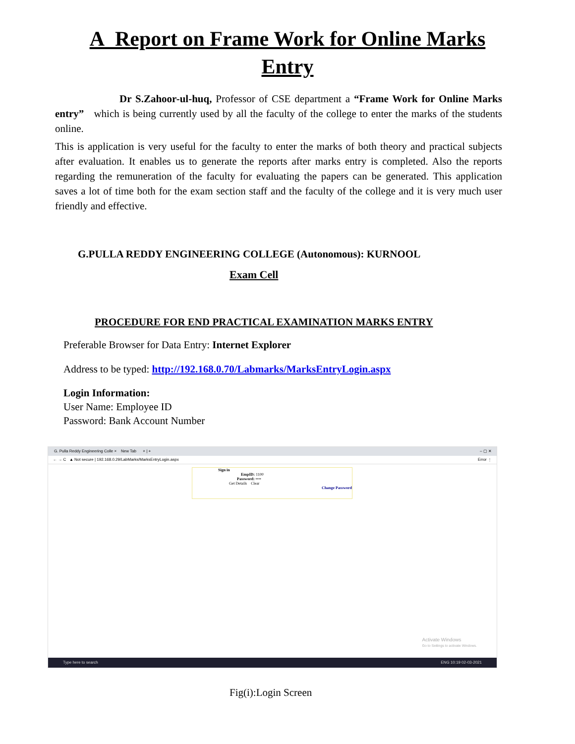A Report on Frame Work for Online Marks Entry
Dr S.Zahoor-ul-huq, Professor of CSE department a “Frame Work for Online Marks entry” which is being currently used by all the faculty of the college to enter the marks of the students online.
This is application is very useful for the faculty to enter the marks of both theory and practical subjects after evaluation. It enables us to generate the reports after marks entry is completed. Also the reports regarding the remuneration of the faculty for evaluating the papers can be generated. This application saves a lot of time both for the exam section staff and the faculty of the college and it is very much user friendly and effective.
G.PULLA REDDY ENGINEERING COLLEGE (Autonomous): KURNOOL
Exam Cell
PROCEDURE FOR END PRACTICAL EXAMINATION MARKS ENTRY
Preferable Browser for Data Entry: Internet Explorer
Address to be typed: http://192.168.0.70/Labmarks/MarksEntryLogin.aspx
Login Information:
User Name: Employee ID
Password: Bank Account Number
G. Pulla Reddy Engineering Colle × New Tab × | + – ▢ ✕
← → C ▲ Not secure | 192.168.0.29/LabMarks/MarksEntryLogin.aspx Error ⋮
Sign in
EmpID: 1100
Password: ••••
Get Details Clear
Change Password
Activate Windows
Go to Settings to activate Windows.
Type here to search ENG 10:19 02-03-2021
Fig(i):Login Screen